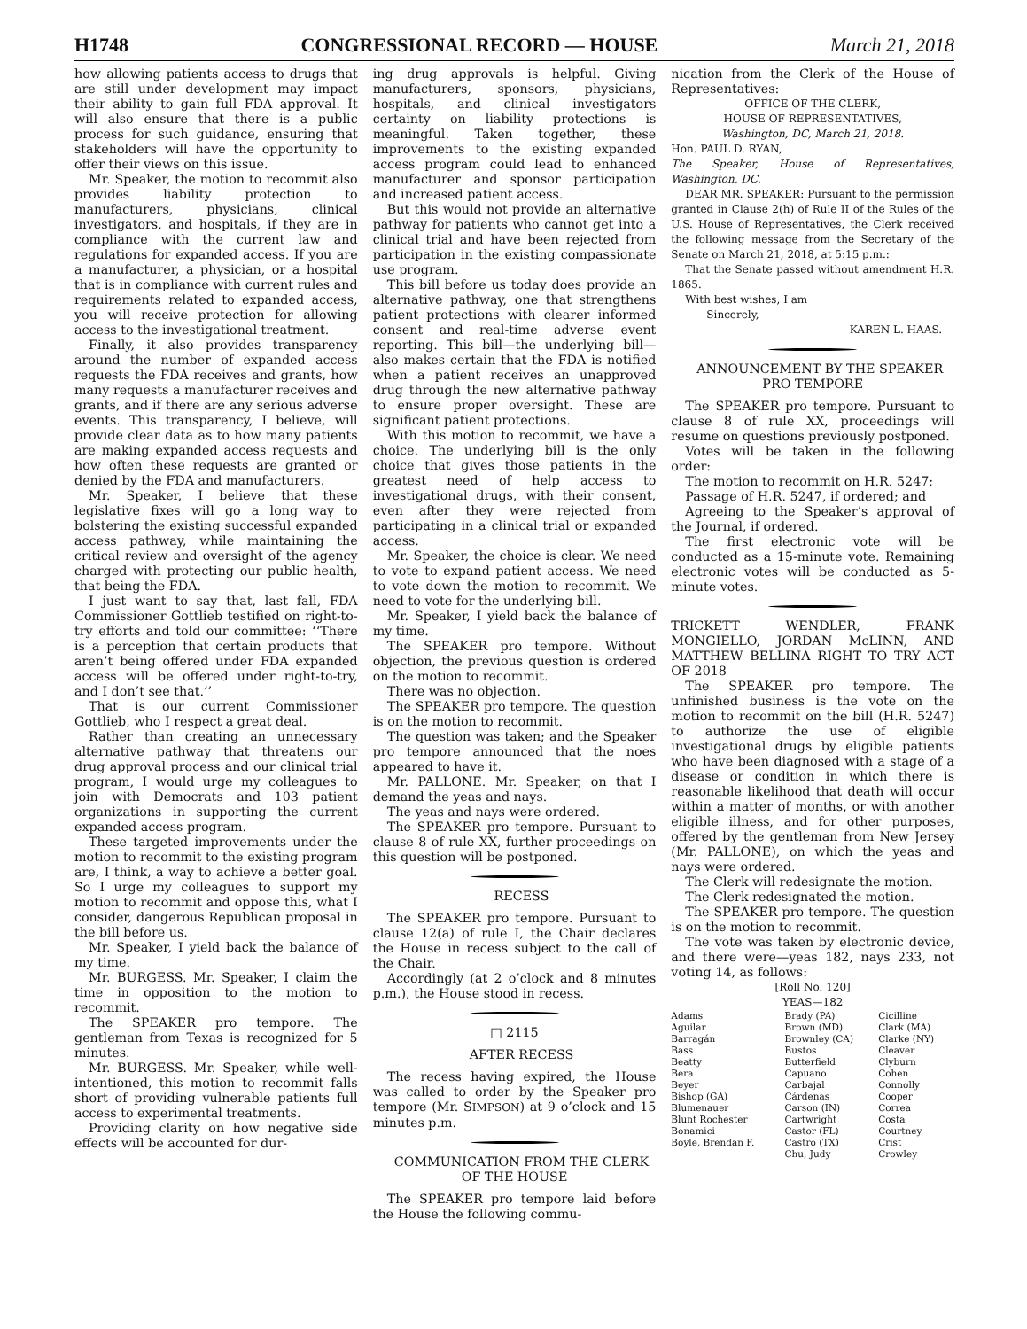H1748 CONGRESSIONAL RECORD — HOUSE March 21, 2018
how allowing patients access to drugs that are still under development may impact their ability to gain full FDA approval. It will also ensure that there is a public process for such guidance, ensuring that stakeholders will have the opportunity to offer their views on this issue.
Mr. Speaker, the motion to recommit also provides liability protection to manufacturers, physicians, clinical investigators, and hospitals, if they are in compliance with the current law and regulations for expanded access. If you are a manufacturer, a physician, or a hospital that is in compliance with current rules and requirements related to expanded access, you will receive protection for allowing access to the investigational treatment.
Finally, it also provides transparency around the number of expanded access requests the FDA receives and grants, how many requests a manufacturer receives and grants, and if there are any serious adverse events. This transparency, I believe, will provide clear data as to how many patients are making expanded access requests and how often these requests are granted or denied by the FDA and manufacturers.
Mr. Speaker, I believe that these legislative fixes will go a long way to bolstering the existing successful expanded access pathway, while maintaining the critical review and oversight of the agency charged with protecting our public health, that being the FDA.
I just want to say that, last fall, FDA Commissioner Gottlieb testified on right-to-try efforts and told our committee: ‘‘There is a perception that certain products that aren’t being offered under FDA expanded access will be offered under right-to-try, and I don’t see that.’’
That is our current Commissioner Gottlieb, who I respect a great deal.
Rather than creating an unnecessary alternative pathway that threatens our drug approval process and our clinical trial program, I would urge my colleagues to join with Democrats and 103 patient organizations in supporting the current expanded access program.
These targeted improvements under the motion to recommit to the existing program are, I think, a way to achieve a better goal. So I urge my colleagues to support my motion to recommit and oppose this, what I consider, dangerous Republican proposal in the bill before us.
Mr. Speaker, I yield back the balance of my time.
Mr. BURGESS. Mr. Speaker, I claim the time in opposition to the motion to recommit.
The SPEAKER pro tempore. The gentleman from Texas is recognized for 5 minutes.
Mr. BURGESS. Mr. Speaker, while well-intentioned, this motion to recommit falls short of providing vulnerable patients full access to experimental treatments.
Providing clarity on how negative side effects will be accounted for dur-
ing drug approvals is helpful. Giving manufacturers, sponsors, physicians, hospitals, and clinical investigators certainty on liability protections is meaningful. Taken together, these improvements to the existing expanded access program could lead to enhanced manufacturer and sponsor participation and increased patient access.
But this would not provide an alternative pathway for patients who cannot get into a clinical trial and have been rejected from participation in the existing compassionate use program.
This bill before us today does provide an alternative pathway, one that strengthens patient protections with clearer informed consent and real-time adverse event reporting. This bill—the underlying bill—also makes certain that the FDA is notified when a patient receives an unapproved drug through the new alternative pathway to ensure proper oversight. These are significant patient protections.
With this motion to recommit, we have a choice. The underlying bill is the only choice that gives those patients in the greatest need of help access to investigational drugs, with their consent, even after they were rejected from participating in a clinical trial or expanded access.
Mr. Speaker, the choice is clear. We need to vote to expand patient access. We need to vote down the motion to recommit. We need to vote for the underlying bill.
Mr. Speaker, I yield back the balance of my time.
The SPEAKER pro tempore. Without objection, the previous question is ordered on the motion to recommit.
There was no objection.
The SPEAKER pro tempore. The question is on the motion to recommit.
The question was taken; and the Speaker pro tempore announced that the noes appeared to have it.
Mr. PALLONE. Mr. Speaker, on that I demand the yeas and nays.
The yeas and nays were ordered.
The SPEAKER pro tempore. Pursuant to clause 8 of rule XX, further proceedings on this question will be postponed.
RECESS
The SPEAKER pro tempore. Pursuant to clause 12(a) of rule I, the Chair declares the House in recess subject to the call of the Chair.
Accordingly (at 2 o’clock and 8 minutes p.m.), the House stood in recess.
□ 2115
AFTER RECESS
The recess having expired, the House was called to order by the Speaker pro tempore (Mr. SIMPSON) at 9 o’clock and 15 minutes p.m.
COMMUNICATION FROM THE CLERK OF THE HOUSE
The SPEAKER pro tempore laid before the House the following commu-
nication from the Clerk of the House of Representatives:
OFFICE OF THE CLERK,
HOUSE OF REPRESENTATIVES,
Washington, DC, March 21, 2018.
Hon. PAUL D. RYAN,
The Speaker, House of Representatives, Washington, DC.
DEAR MR. SPEAKER: Pursuant to the permission granted in Clause 2(h) of Rule II of the Rules of the U.S. House of Representatives, the Clerk received the following message from the Secretary of the Senate on March 21, 2018, at 5:15 p.m.:
That the Senate passed without amendment H.R. 1865.
With best wishes, I am
Sincerely,
KAREN L. HAAS.
ANNOUNCEMENT BY THE SPEAKER PRO TEMPORE
The SPEAKER pro tempore. Pursuant to clause 8 of rule XX, proceedings will resume on questions previously postponed.
Votes will be taken in the following order:
The motion to recommit on H.R. 5247;
Passage of H.R. 5247, if ordered; and
Agreeing to the Speaker’s approval of the Journal, if ordered.
The first electronic vote will be conducted as a 15-minute vote. Remaining electronic votes will be conducted as 5-minute votes.
TRICKETT WENDLER, FRANK MONGIELLO, JORDAN McLINN, AND MATTHEW BELLINA RIGHT TO TRY ACT OF 2018
The SPEAKER pro tempore. The unfinished business is the vote on the motion to recommit on the bill (H.R. 5247) to authorize the use of eligible investigational drugs by eligible patients who have been diagnosed with a stage of a disease or condition in which there is reasonable likelihood that death will occur within a matter of months, or with another eligible illness, and for other purposes, offered by the gentleman from New Jersey (Mr. PALLONE), on which the yeas and nays were ordered.
The Clerk will redesignate the motion.
The Clerk redesignated the motion.
The SPEAKER pro tempore. The question is on the motion to recommit.
The vote was taken by electronic device, and there were—yeas 182, nays 233, not voting 14, as follows:
[Roll No. 120]
YEAS—182
| Adams | Brady (PA) | Cicilline |
| Aguilar | Brown (MD) | Clark (MA) |
| Barragán | Brownley (CA) | Clarke (NY) |
| Bass | Bustos | Cleaver |
| Beatty | Butterfield | Clyburn |
| Bera | Capuano | Cohen |
| Beyer | Carbajal | Connolly |
| Bishop (GA) | Cárdenas | Cooper |
| Blumenauer | Carson (IN) | Correa |
| Blunt Rochester | Cartwright | Costa |
| Bonamici | Castor (FL) | Courtney |
| Boyle, Brendan F. | Castro (TX) | Crist |
| | Chu, Judy | Crowley |